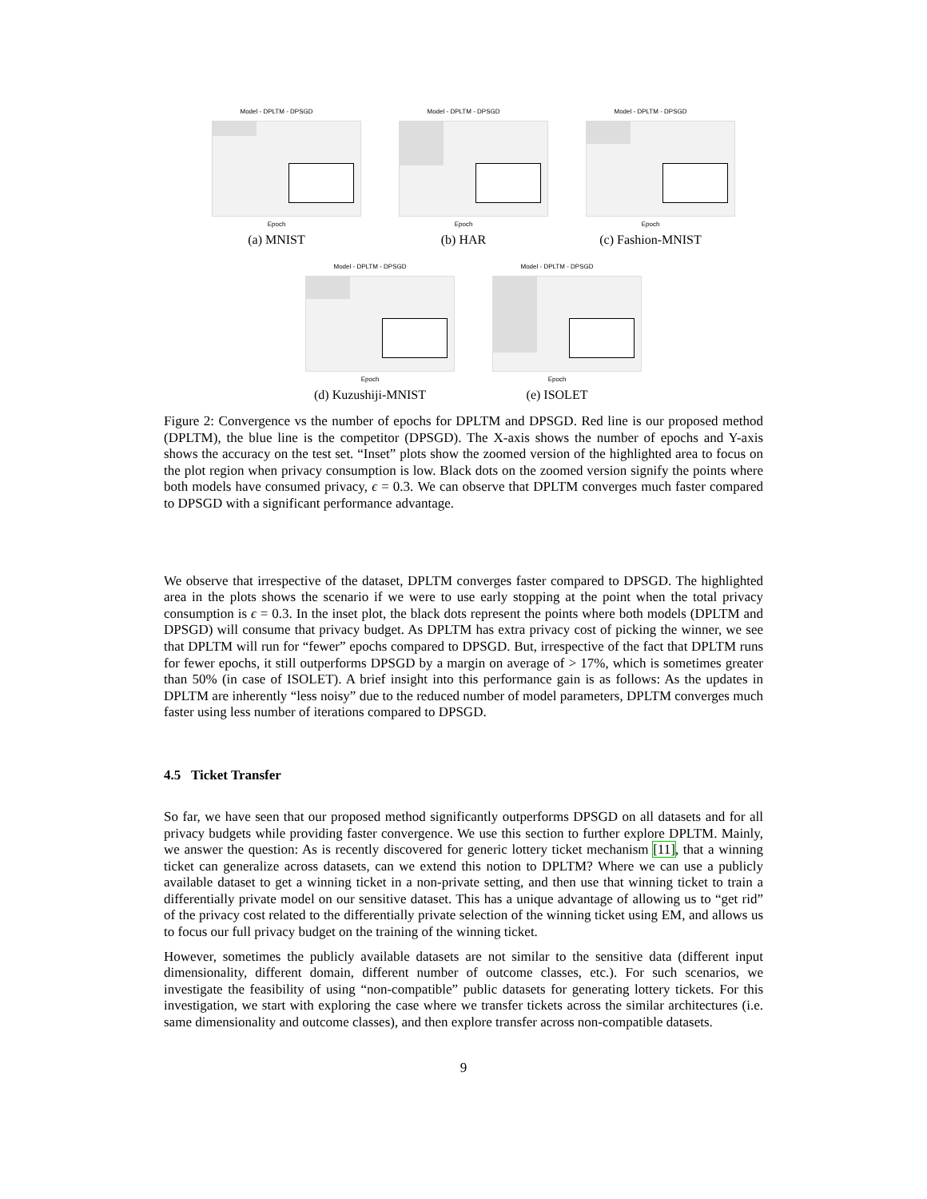Model - DPLTM - DPSGD
Epoch
(a) MNIST
Model - DPLTM - DPSGD
Epoch
(b) HAR
Model - DPLTM - DPSGD
Epoch
(c) Fashion-MNIST
Model - DPLTM - DPSGD
Epoch
(d) Kuzushiji-MNIST
Model - DPLTM - DPSGD
Epoch
(e) ISOLET
Figure 2: Convergence vs the number of epochs for DPLTM and DPSGD. Red line is our proposed method (DPLTM), the blue line is the competitor (DPSGD). The X-axis shows the number of epochs and Y-axis shows the accuracy on the test set. “Inset” plots show the zoomed version of the highlighted area to focus on the plot region when privacy consumption is low. Black dots on the zoomed version signify the points where both models have consumed privacy, ϵ = 0.3. We can observe that DPLTM converges much faster compared to DPSGD with a significant performance advantage.
We observe that irrespective of the dataset, DPLTM converges faster compared to DPSGD. The highlighted area in the plots shows the scenario if we were to use early stopping at the point when the total privacy consumption is ϵ = 0.3. In the inset plot, the black dots represent the points where both models (DPLTM and DPSGD) will consume that privacy budget. As DPLTM has extra privacy cost of picking the winner, we see that DPLTM will run for “fewer” epochs compared to DPSGD. But, irrespective of the fact that DPLTM runs for fewer epochs, it still outperforms DPSGD by a margin on average of > 17%, which is sometimes greater than 50% (in case of ISOLET). A brief insight into this performance gain is as follows: As the updates in DPLTM are inherently “less noisy” due to the reduced number of model parameters, DPLTM converges much faster using less number of iterations compared to DPSGD.
4.5 Ticket Transfer
So far, we have seen that our proposed method significantly outperforms DPSGD on all datasets and for all privacy budgets while providing faster convergence. We use this section to further explore DPLTM. Mainly, we answer the question: As is recently discovered for generic lottery ticket mechanism [11], that a winning ticket can generalize across datasets, can we extend this notion to DPLTM? Where we can use a publicly available dataset to get a winning ticket in a non-private setting, and then use that winning ticket to train a differentially private model on our sensitive dataset. This has a unique advantage of allowing us to “get rid” of the privacy cost related to the differentially private selection of the winning ticket using EM, and allows us to focus our full privacy budget on the training of the winning ticket.
However, sometimes the publicly available datasets are not similar to the sensitive data (different input dimensionality, different domain, different number of outcome classes, etc.). For such scenarios, we investigate the feasibility of using “non-compatible” public datasets for generating lottery tickets. For this investigation, we start with exploring the case where we transfer tickets across the similar architectures (i.e. same dimensionality and outcome classes), and then explore transfer across non-compatible datasets.
9